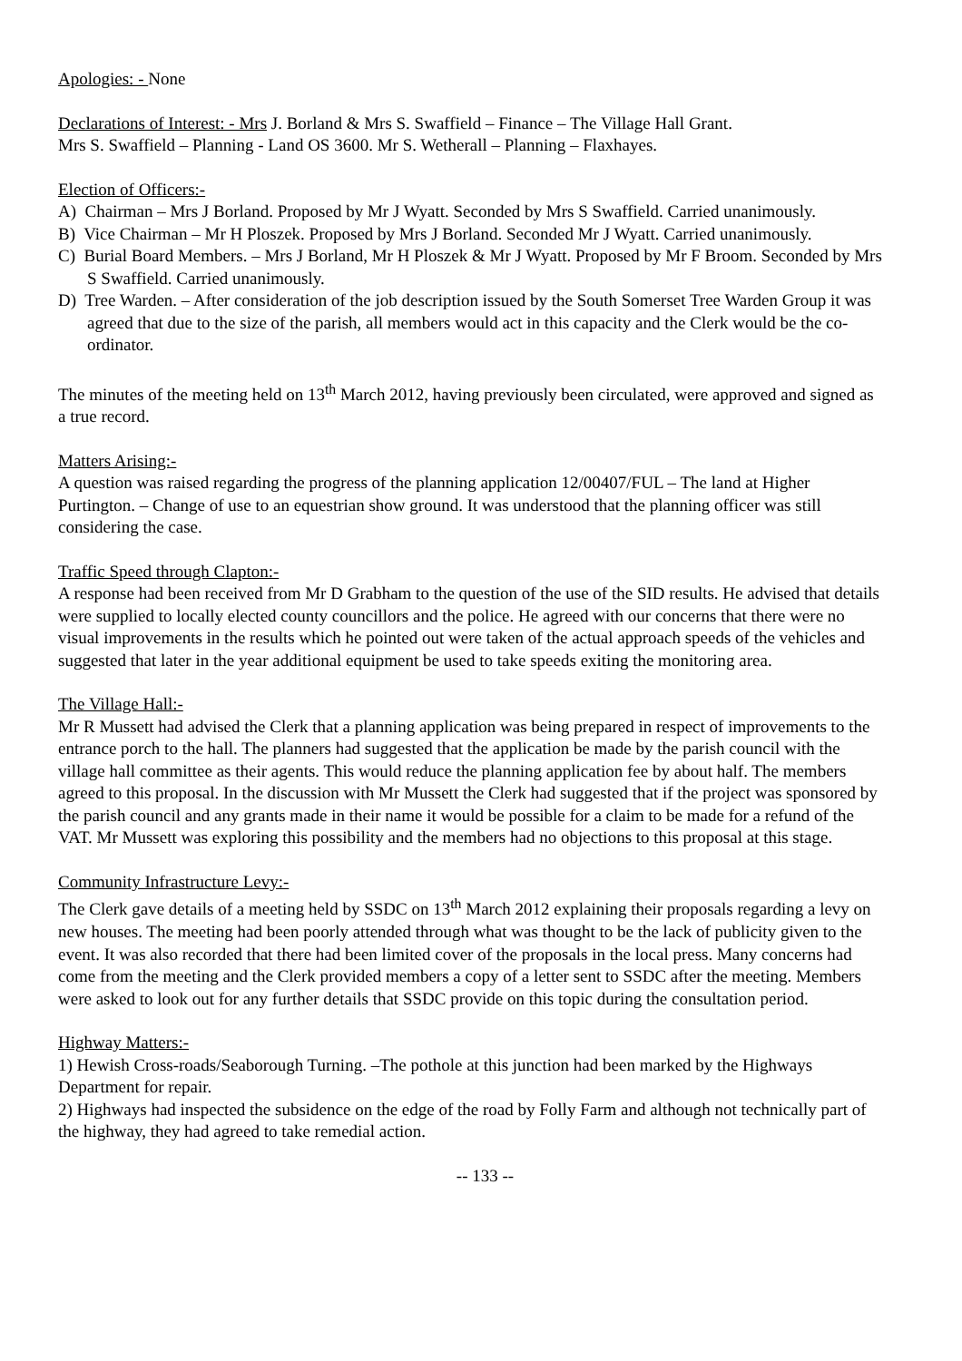Apologies: - None
Declarations of Interest: - Mrs J. Borland & Mrs S. Swaffield – Finance – The Village Hall Grant.
Mrs S. Swaffield – Planning - Land OS 3600. Mr S. Wetherall – Planning – Flaxhayes.
Election of Officers:-
A) Chairman – Mrs J Borland. Proposed by Mr J Wyatt. Seconded by Mrs S Swaffield. Carried unanimously.
B) Vice Chairman – Mr H Ploszek. Proposed by Mrs J Borland. Seconded Mr J Wyatt. Carried unanimously.
C) Burial Board Members. – Mrs J Borland, Mr H Ploszek & Mr J Wyatt. Proposed by Mr F Broom. Seconded by Mrs S Swaffield. Carried unanimously.
D) Tree Warden. – After consideration of the job description issued by the South Somerset Tree Warden Group it was agreed that due to the size of the parish, all members would act in this capacity and the Clerk would be the co-ordinator.
The minutes of the meeting held on 13<sup>th</sup> March 2012, having previously been circulated, were approved and signed as a true record.
Matters Arising:-
A question was raised regarding the progress of the planning application 12/00407/FUL – The land at Higher Purtington. – Change of use to an equestrian show ground. It was understood that the planning officer was still considering the case.
Traffic Speed through Clapton:-
A response had been received from Mr D Grabham to the question of the use of the SID results. He advised that details were supplied to locally elected county councillors and the police. He agreed with our concerns that there were no visual improvements in the results which he pointed out were taken of the actual approach speeds of the vehicles and suggested that later in the year additional equipment be used to take speeds exiting the monitoring area.
The Village Hall:-
Mr R Mussett had advised the Clerk that a planning application was being prepared in respect of improvements to the entrance porch to the hall. The planners had suggested that the application be made by the parish council with the village hall committee as their agents. This would reduce the planning application fee by about half. The members agreed to this proposal. In the discussion with Mr Mussett the Clerk had suggested that if the project was sponsored by the parish council and any grants made in their name it would be possible for a claim to be made for a refund of the VAT. Mr Mussett was exploring this possibility and the members had no objections to this proposal at this stage.
Community Infrastructure Levy:-
The Clerk gave details of a meeting held by SSDC on 13<sup>th</sup> March 2012 explaining their proposals regarding a levy on new houses. The meeting had been poorly attended through what was thought to be the lack of publicity given to the event. It was also recorded that there had been limited cover of the proposals in the local press. Many concerns had come from the meeting and the Clerk provided members a copy of a letter sent to SSDC after the meeting. Members were asked to look out for any further details that SSDC provide on this topic during the consultation period.
Highway Matters:-
1) Hewish Cross-roads/Seaborough Turning. –The pothole at this junction had been marked by the Highways Department for repair.
2) Highways had inspected the subsidence on the edge of the road by Folly Farm and although not technically part of the highway, they had agreed to take remedial action.
-- 133 --